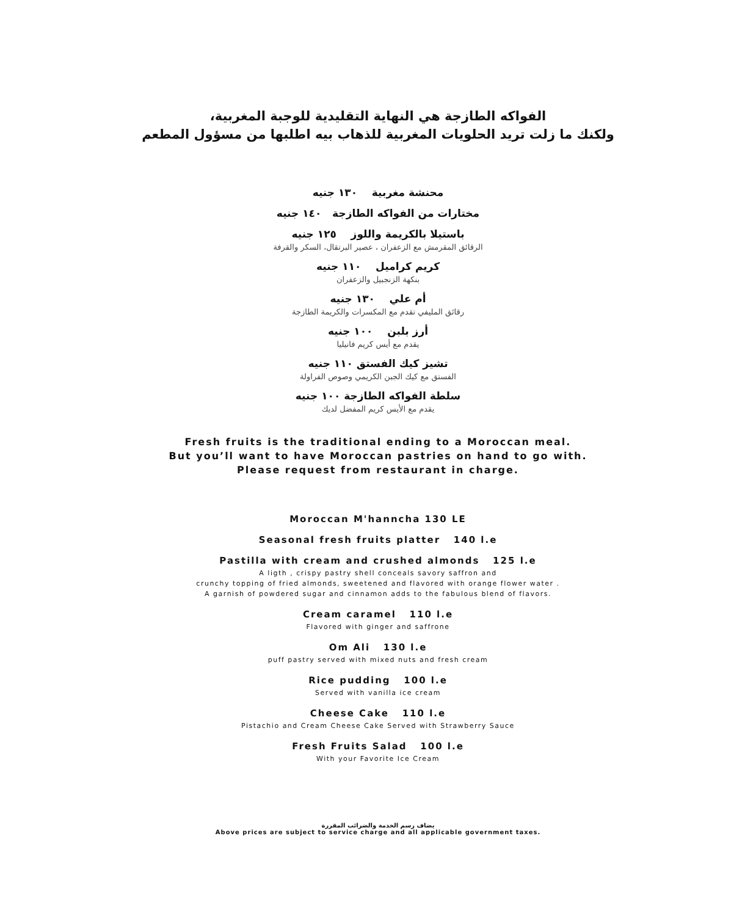الفواكه الطازجة هي النهاية التقليدية للوجبة المغربية،
ولكنك ما زلت تريد الحلويات المغربية للذهاب بيه اطلبها من مسؤول المطعم
محنشة مغربية ١٣٠ جنيه
مختارات من الفواكه الطازجة ١٤٠ جنيه
باستيلا بالكريمة واللوز ١٢٥ جنيه
الرقائق المقرمش مع الزعفران ، عصير البرتقال، السكر والقرفة
كريم كراميل ١١٠ جنيه
بنكهة الزنجبيل والزعفران
أم علي ١٣٠ جنيه
رقائق المليفي تقدم مع المكسرات والكريمة الطازجة
أرز بلبن ١٠٠ جنيه
يقدم مع أيس كريم فانيليا
تشيز كيك الفستق ١١٠ جنيه
الفستق مع كيك الجبن الكريمي وصوص الفراولة
سلطة الفواكه الطازجة ١٠٠ جنيه
يقدم مع الأيس كريم المفضل لديك
Fresh fruits is the traditional ending to a Moroccan meal.
But you’ll want to have Moroccan pastries on hand to go with.
Please request from restaurant in charge.
Moroccan M'hanncha 130 LE
Seasonal fresh fruits platter 140 l.e
Pastilla with cream and crushed almonds 125 l.e
A ligth , crispy pastry shell conceals savory saffron and
crunchy topping of fried almonds, sweetened and flavored with orange flower water .
A garnish of powdered sugar and cinnamon adds to the fabulous blend of flavors.
Cream caramel 110 l.e
Flavored with ginger and saffrone
Om Ali 130 l.e
puff pastry served with mixed nuts and fresh cream
Rice pudding 100 l.e
Served with vanilla ice cream
Cheese Cake 110 l.e
Pistachio and Cream Cheese Cake Served with Strawberry Sauce
Fresh Fruits Salad 100 l.e
With your Favorite Ice Cream
يضاف رسم الخدمة والضرائب المقررة
Above prices are subject to service charge and all applicable government taxes.